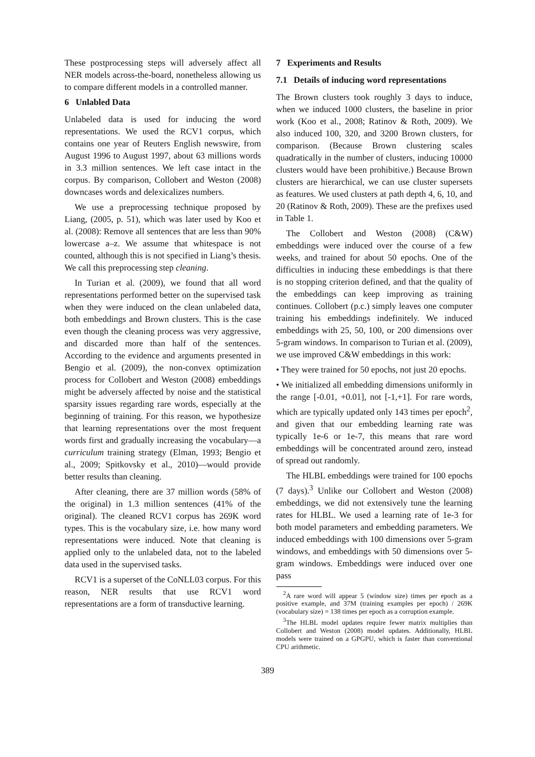These postprocessing steps will adversely affect all NER models across-the-board, nonetheless allowing us to compare different models in a controlled manner.
6 Unlabled Data
Unlabeled data is used for inducing the word representations. We used the RCV1 corpus, which contains one year of Reuters English newswire, from August 1996 to August 1997, about 63 millions words in 3.3 million sentences. We left case intact in the corpus. By comparison, Collobert and Weston (2008) downcases words and delexicalizes numbers.
We use a preprocessing technique proposed by Liang, (2005, p. 51), which was later used by Koo et al. (2008): Remove all sentences that are less than 90% lowercase a–z. We assume that whitespace is not counted, although this is not specified in Liang’s thesis. We call this preprocessing step cleaning.
In Turian et al. (2009), we found that all word representations performed better on the supervised task when they were induced on the clean unlabeled data, both embeddings and Brown clusters. This is the case even though the cleaning process was very aggressive, and discarded more than half of the sentences. According to the evidence and arguments presented in Bengio et al. (2009), the non-convex optimization process for Collobert and Weston (2008) embeddings might be adversely affected by noise and the statistical sparsity issues regarding rare words, especially at the beginning of training. For this reason, we hypothesize that learning representations over the most frequent words first and gradually increasing the vocabulary—a curriculum training strategy (Elman, 1993; Bengio et al., 2009; Spitkovsky et al., 2010)—would provide better results than cleaning.
After cleaning, there are 37 million words (58% of the original) in 1.3 million sentences (41% of the original). The cleaned RCV1 corpus has 269K word types. This is the vocabulary size, i.e. how many word representations were induced. Note that cleaning is applied only to the unlabeled data, not to the labeled data used in the supervised tasks.
RCV1 is a superset of the CoNLL03 corpus. For this reason, NER results that use RCV1 word representations are a form of transductive learning.
7 Experiments and Results
7.1 Details of inducing word representations
The Brown clusters took roughly 3 days to induce, when we induced 1000 clusters, the baseline in prior work (Koo et al., 2008; Ratinov & Roth, 2009). We also induced 100, 320, and 3200 Brown clusters, for comparison. (Because Brown clustering scales quadratically in the number of clusters, inducing 10000 clusters would have been prohibitive.) Because Brown clusters are hierarchical, we can use cluster supersets as features. We used clusters at path depth 4, 6, 10, and 20 (Ratinov & Roth, 2009). These are the prefixes used in Table 1.
The Collobert and Weston (2008) (C&W) embeddings were induced over the course of a few weeks, and trained for about 50 epochs. One of the difficulties in inducing these embeddings is that there is no stopping criterion defined, and that the quality of the embeddings can keep improving as training continues. Collobert (p.c.) simply leaves one computer training his embeddings indefinitely. We induced embeddings with 25, 50, 100, or 200 dimensions over 5-gram windows. In comparison to Turian et al. (2009), we use improved C&W embeddings in this work:
• They were trained for 50 epochs, not just 20 epochs.
• We initialized all embedding dimensions uniformly in the range [-0.01, +0.01], not [-1,+1]. For rare words, which are typically updated only 143 times per epoch<sup>2</sup>, and given that our embedding learning rate was typically 1e-6 or 1e-7, this means that rare word embeddings will be concentrated around zero, instead of spread out randomly.
The HLBL embeddings were trained for 100 epochs (7 days).<sup>3</sup> Unlike our Collobert and Weston (2008) embeddings, we did not extensively tune the learning rates for HLBL. We used a learning rate of 1e-3 for both model parameters and embedding parameters. We induced embeddings with 100 dimensions over 5-gram windows, and embeddings with 50 dimensions over 5-gram windows. Embeddings were induced over one pass
<sup>2</sup> A rare word will appear 5 (window size) times per epoch as a positive example, and 37M (training examples per epoch) / 269K (vocabulary size) = 138 times per epoch as a corruption example.
<sup>3</sup> The HLBL model updates require fewer matrix multiplies than Collobert and Weston (2008) model updates. Additionally, HLBL models were trained on a GPGPU, which is faster than conventional CPU arithmetic.
389